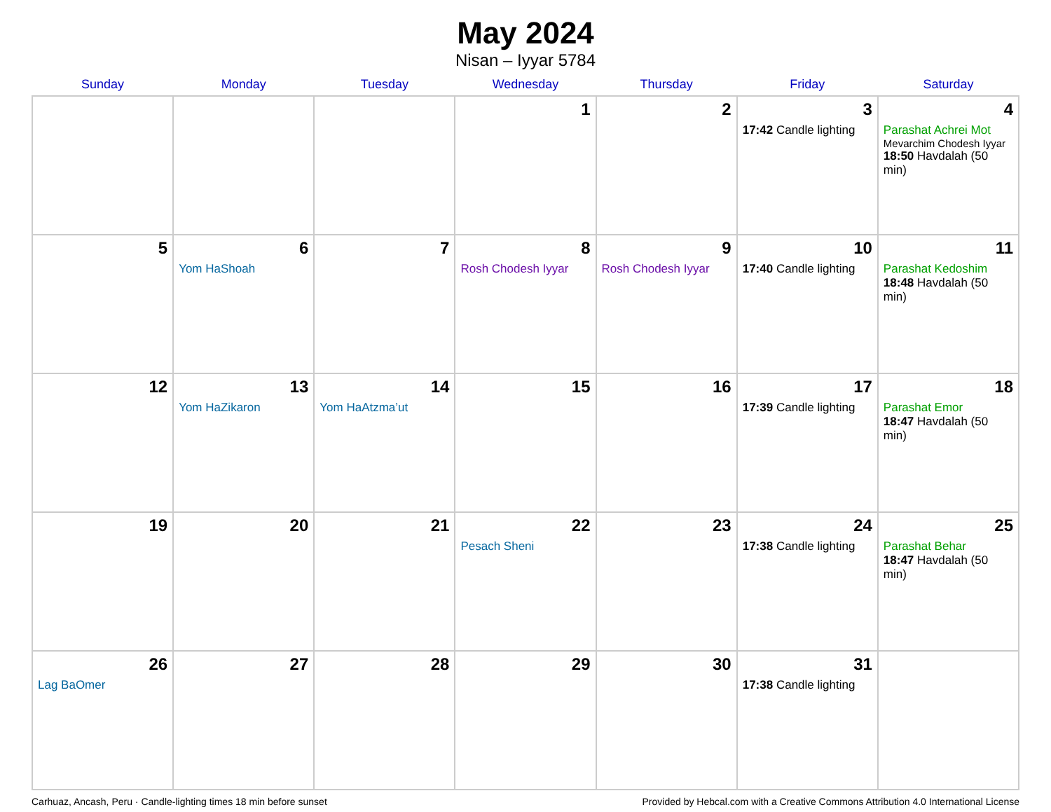May 2024
Nisan – Iyyar 5784
| Sunday | Monday | Tuesday | Wednesday | Thursday | Friday | Saturday |
| --- | --- | --- | --- | --- | --- | --- |
| | | | 1 | 2 | 3 17:42 Candle lighting | 4 Parashat Achrei Mot Mevarchim Chodesh Iyyar 18:50 Havdalah (50 min) |
| 5 | 6 Yom HaShoah | 7 | 8 Rosh Chodesh Iyyar | 9 Rosh Chodesh Iyyar | 10 17:40 Candle lighting | 11 Parashat Kedoshim 18:48 Havdalah (50 min) |
| 12 | 13 Yom HaZikaron | 14 Yom HaAtzma’ut | 15 | 16 | 17 17:39 Candle lighting | 18 Parashat Emor 18:47 Havdalah (50 min) |
| 19 | 20 | 21 | 22 Pesach Sheni | 23 | 24 17:38 Candle lighting | 25 Parashat Behar 18:47 Havdalah (50 min) |
| 26 Lag BaOmer | 27 | 28 | 29 | 30 | 31 17:38 Candle lighting | |
Carhuaz, Ancash, Peru · Candle-lighting times 18 min before sunset Provided by Hebcal.com with a Creative Commons Attribution 4.0 International License